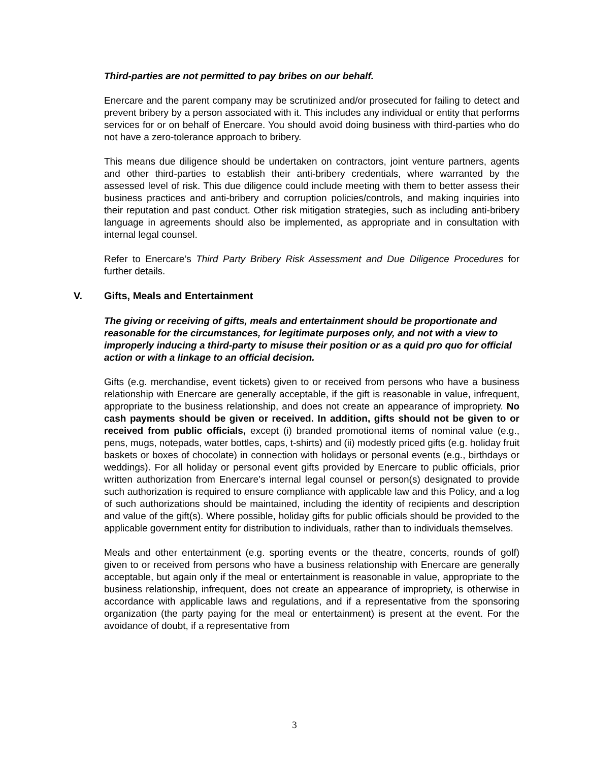Third-parties are not permitted to pay bribes on our behalf.
Enercare and the parent company may be scrutinized and/or prosecuted for failing to detect and prevent bribery by a person associated with it. This includes any individual or entity that performs services for or on behalf of Enercare. You should avoid doing business with third-parties who do not have a zero-tolerance approach to bribery.
This means due diligence should be undertaken on contractors, joint venture partners, agents and other third-parties to establish their anti-bribery credentials, where warranted by the assessed level of risk. This due diligence could include meeting with them to better assess their business practices and anti-bribery and corruption policies/controls, and making inquiries into their reputation and past conduct. Other risk mitigation strategies, such as including anti-bribery language in agreements should also be implemented, as appropriate and in consultation with internal legal counsel.
Refer to Enercare’s Third Party Bribery Risk Assessment and Due Diligence Procedures for further details.
V. Gifts, Meals and Entertainment
The giving or receiving of gifts, meals and entertainment should be proportionate and reasonable for the circumstances, for legitimate purposes only, and not with a view to improperly inducing a third-party to misuse their position or as a quid pro quo for official action or with a linkage to an official decision.
Gifts (e.g. merchandise, event tickets) given to or received from persons who have a business relationship with Enercare are generally acceptable, if the gift is reasonable in value, infrequent, appropriate to the business relationship, and does not create an appearance of impropriety. No cash payments should be given or received. In addition, gifts should not be given to or received from public officials, except (i) branded promotional items of nominal value (e.g., pens, mugs, notepads, water bottles, caps, t-shirts) and (ii) modestly priced gifts (e.g. holiday fruit baskets or boxes of chocolate) in connection with holidays or personal events (e.g., birthdays or weddings). For all holiday or personal event gifts provided by Enercare to public officials, prior written authorization from Enercare’s internal legal counsel or person(s) designated to provide such authorization is required to ensure compliance with applicable law and this Policy, and a log of such authorizations should be maintained, including the identity of recipients and description and value of the gift(s). Where possible, holiday gifts for public officials should be provided to the applicable government entity for distribution to individuals, rather than to individuals themselves.
Meals and other entertainment (e.g. sporting events or the theatre, concerts, rounds of golf) given to or received from persons who have a business relationship with Enercare are generally acceptable, but again only if the meal or entertainment is reasonable in value, appropriate to the business relationship, infrequent, does not create an appearance of impropriety, is otherwise in accordance with applicable laws and regulations, and if a representative from the sponsoring organization (the party paying for the meal or entertainment) is present at the event. For the avoidance of doubt, if a representative from
3